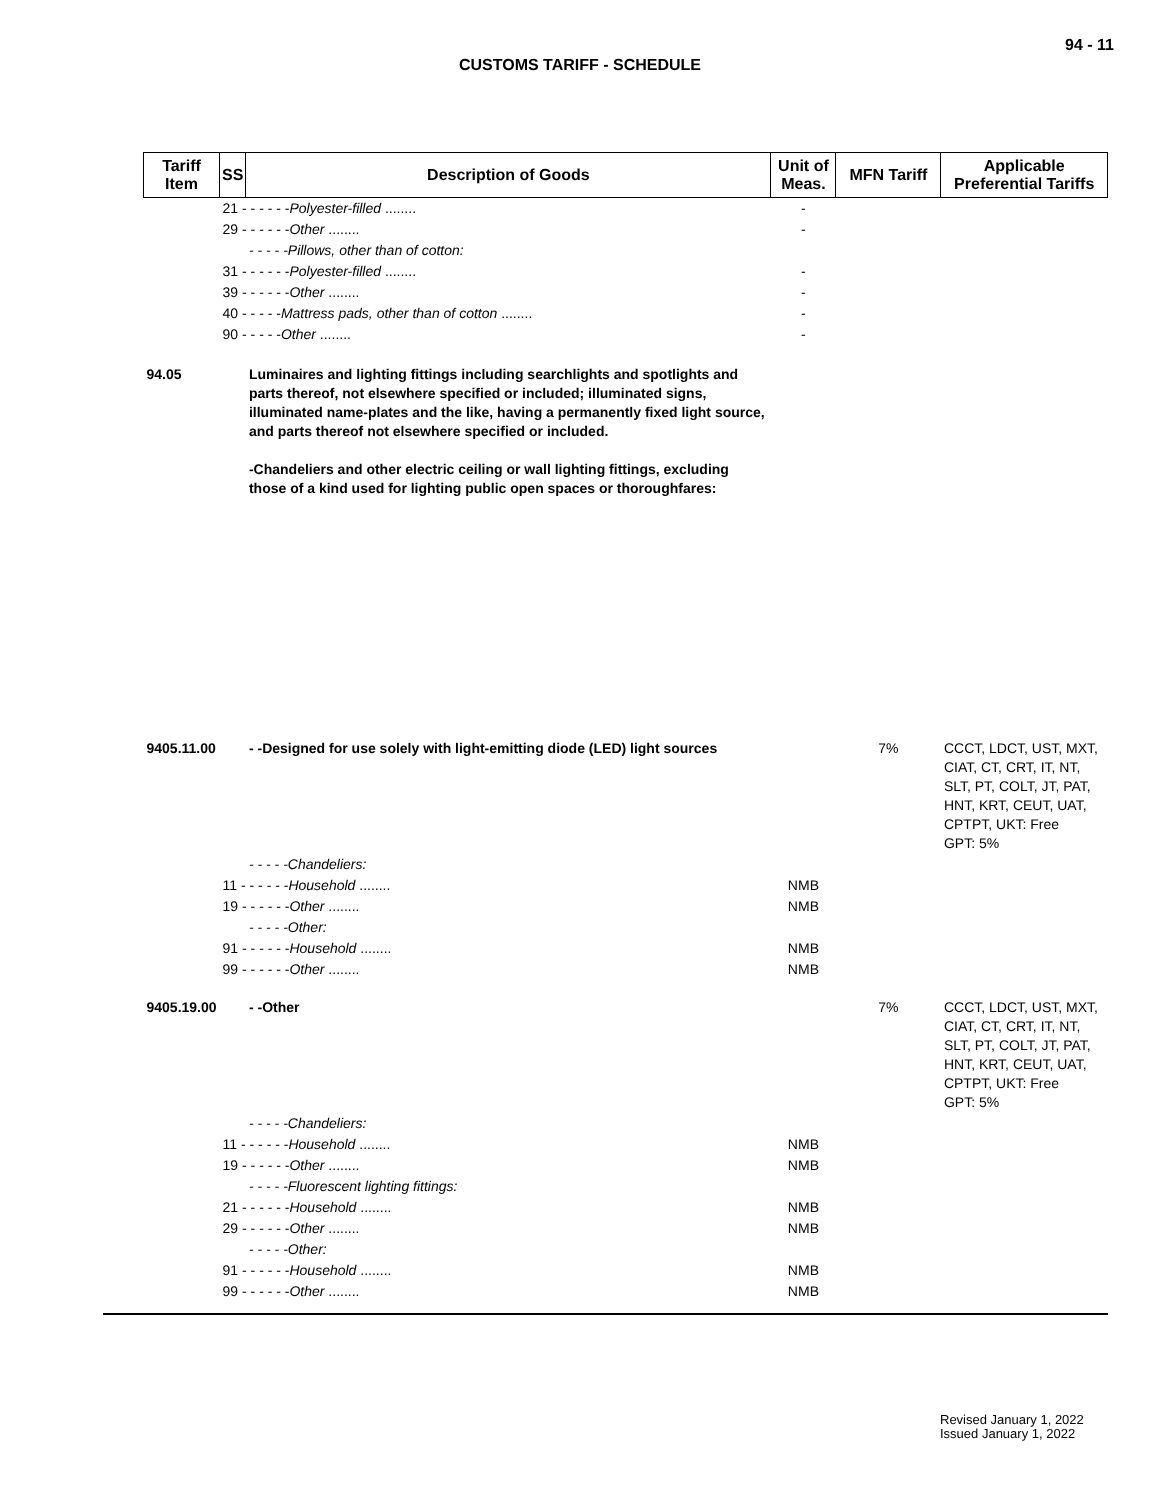94 - 11
CUSTOMS TARIFF - SCHEDULE
| Tariff Item | SS | Description of Goods | Unit of Meas. | MFN Tariff | Applicable Preferential Tariffs |
| --- | --- | --- | --- | --- | --- |
| | 21 - - - - - - Polyester-filled ........ | | - | | |
| | 29 - - - - - - Other ........ | | - | | |
| | | - - - - -Pillows, other than of cotton: | | | |
| | 31 - - - - - - Polyester-filled ........ | | - | | |
| | 39 - - - - - - Other ........ | | - | | |
| | 40 - - - - - Mattress pads, other than of cotton ........ | | - | | |
| | 90 - - - - - Other ........ | | - | | |
| 94.05 | | Luminaires and lighting fittings including searchlights and spotlights and parts thereof, not elsewhere specified or included; illuminated signs, illuminated name-plates and the like, having a permanently fixed light source, and parts thereof not elsewhere specified or included. -Chandeliers and other electric ceiling or wall lighting fittings, excluding those of a kind used for lighting public open spaces or thoroughfares: | | | |
| 9405.11.00 | | - -Designed for use solely with light-emitting diode (LED) light sources | | 7% | CCCT, LDCT, UST, MXT, CIAT, CT, CRT, IT, NT, SLT, PT, COLT, JT, PAT, HNT, KRT, CEUT, UAT, CPTPT, UKT: Free GPT: 5% |
| | | - - - - -Chandeliers: | | | |
| | 11 - - - - - - Household ........ | | NMB | | |
| | 19 - - - - - - Other ........ | | NMB | | |
| | | - - - - -Other: | | | |
| | 91 - - - - - - Household ........ | | NMB | | |
| | 99 - - - - - - Other ........ | | NMB | | |
| 9405.19.00 | | - -Other | | 7% | CCCT, LDCT, UST, MXT, CIAT, CT, CRT, IT, NT, SLT, PT, COLT, JT, PAT, HNT, KRT, CEUT, UAT, CPTPT, UKT: Free GPT: 5% |
| | | - - - - -Chandeliers: | | | |
| | 11 - - - - - - Household ........ | | NMB | | |
| | 19 - - - - - - Other ........ | | NMB | | |
| | | - - - - -Fluorescent lighting fittings: | | | |
| | 21 - - - - - - Household ........ | | NMB | | |
| | 29 - - - - - - Other ........ | | NMB | | |
| | | - - - - -Other: | | | |
| | 91 - - - - - - Household ........ | | NMB | | |
| | 99 - - - - - - Other ........ | | NMB | | |
Revised January 1, 2022
Issued January 1, 2022